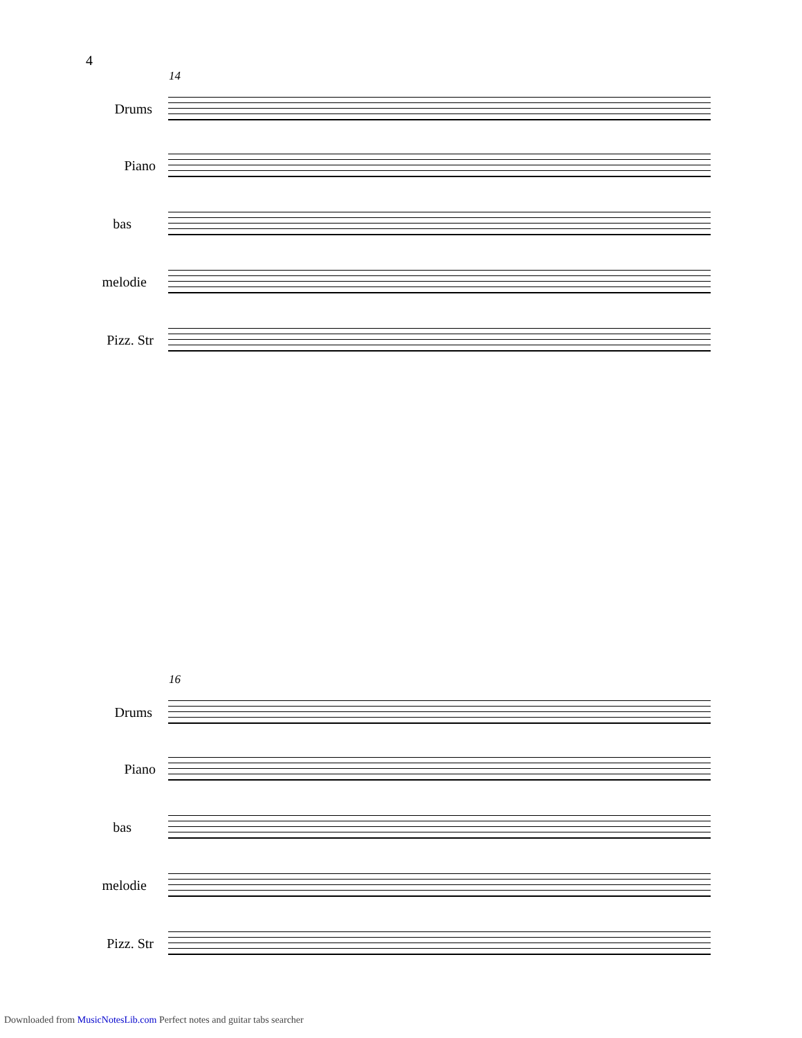4
14
Drums
Piano
bas
melodie
Pizz. Str
16
Drums
Piano
bas
melodie
Pizz. Str
Downloaded from MusicNotesLib.com Perfect notes and guitar tabs searcher